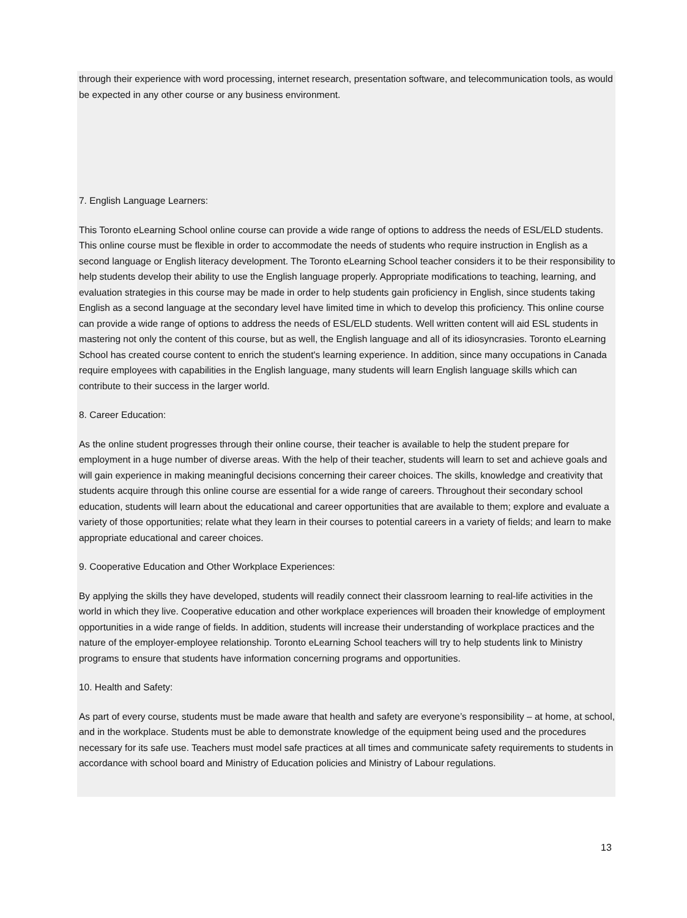through their experience with word processing, internet research, presentation software, and telecommunication tools, as would be expected in any other course or any business environment.
7. English Language Learners:
This Toronto eLearning School online course can provide a wide range of options to address the needs of ESL/ELD students. This online course must be flexible in order to accommodate the needs of students who require instruction in English as a second language or English literacy development. The Toronto eLearning School teacher considers it to be their responsibility to help students develop their ability to use the English language properly. Appropriate modifications to teaching, learning, and evaluation strategies in this course may be made in order to help students gain proficiency in English, since students taking English as a second language at the secondary level have limited time in which to develop this proficiency. This online course can provide a wide range of options to address the needs of ESL/ELD students. Well written content will aid ESL students in mastering not only the content of this course, but as well, the English language and all of its idiosyncrasies. Toronto eLearning School has created course content to enrich the student's learning experience. In addition, since many occupations in Canada require employees with capabilities in the English language, many students will learn English language skills which can contribute to their success in the larger world.
8. Career Education:
As the online student progresses through their online course, their teacher is available to help the student prepare for employment in a huge number of diverse areas. With the help of their teacher, students will learn to set and achieve goals and will gain experience in making meaningful decisions concerning their career choices. The skills, knowledge and creativity that students acquire through this online course are essential for a wide range of careers. Throughout their secondary school education, students will learn about the educational and career opportunities that are available to them; explore and evaluate a variety of those opportunities; relate what they learn in their courses to potential careers in a variety of fields; and learn to make appropriate educational and career choices.
9. Cooperative Education and Other Workplace Experiences:
By applying the skills they have developed, students will readily connect their classroom learning to real-life activities in the world in which they live. Cooperative education and other workplace experiences will broaden their knowledge of employment opportunities in a wide range of fields. In addition, students will increase their understanding of workplace practices and the nature of the employer-employee relationship. Toronto eLearning School teachers will try to help students link to Ministry programs to ensure that students have information concerning programs and opportunities.
10. Health and Safety:
As part of every course, students must be made aware that health and safety are everyone’s responsibility – at home, at school, and in the workplace. Students must be able to demonstrate knowledge of the equipment being used and the procedures necessary for its safe use. Teachers must model safe practices at all times and communicate safety requirements to students in accordance with school board and Ministry of Education policies and Ministry of Labour regulations.
13